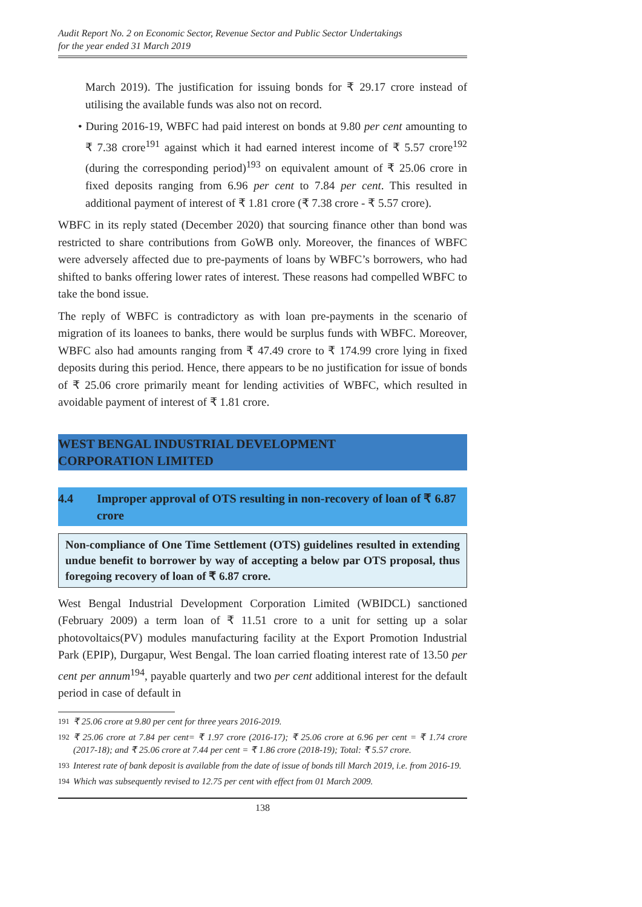Audit Report No. 2 on Economic Sector, Revenue Sector and Public Sector Undertakings
for the year ended 31 March 2019
March 2019). The justification for issuing bonds for ₹ 29.17 crore instead of utilising the available funds was also not on record.
• During 2016-19, WBFC had paid interest on bonds at 9.80 per cent amounting to ₹ 7.38 crore<sup>191</sup> against which it had earned interest income of ₹ 5.57 crore<sup>192</sup> (during the corresponding period)<sup>193</sup> on equivalent amount of ₹ 25.06 crore in fixed deposits ranging from 6.96 per cent to 7.84 per cent. This resulted in additional payment of interest of ₹ 1.81 crore (₹ 7.38 crore - ₹ 5.57 crore).
WBFC in its reply stated (December 2020) that sourcing finance other than bond was restricted to share contributions from GoWB only. Moreover, the finances of WBFC were adversely affected due to pre-payments of loans by WBFC’s borrowers, who had shifted to banks offering lower rates of interest. These reasons had compelled WBFC to take the bond issue.
The reply of WBFC is contradictory as with loan pre-payments in the scenario of migration of its loanees to banks, there would be surplus funds with WBFC. Moreover, WBFC also had amounts ranging from ₹ 47.49 crore to ₹ 174.99 crore lying in fixed deposits during this period. Hence, there appears to be no justification for issue of bonds of ₹ 25.06 crore primarily meant for lending activities of WBFC, which resulted in avoidable payment of interest of ₹ 1.81 crore.
WEST BENGAL INDUSTRIAL DEVELOPMENT
CORPORATION LIMITED
4.4 Improper approval of OTS resulting in non-recovery of loan of ₹ 6.87 crore
Non-compliance of One Time Settlement (OTS) guidelines resulted in extending undue benefit to borrower by way of accepting a below par OTS proposal, thus foregoing recovery of loan of ₹ 6.87 crore.
West Bengal Industrial Development Corporation Limited (WBIDCL) sanctioned (February 2009) a term loan of ₹ 11.51 crore to a unit for setting up a solar photovoltaics(PV) modules manufacturing facility at the Export Promotion Industrial Park (EPIP), Durgapur, West Bengal. The loan carried floating interest rate of 13.50 per cent per annum<sup>194</sup>, payable quarterly and two per cent additional interest for the default period in case of default in
<sup>191</sup> ₹ 25.06 crore at 9.80 per cent for three years 2016-2019.
<sup>192</sup> ₹ 25.06 crore at 7.84 per cent= ₹ 1.97 crore (2016-17); ₹ 25.06 crore at 6.96 per cent = ₹ 1.74 crore (2017-18); and ₹ 25.06 crore at 7.44 per cent = ₹ 1.86 crore (2018-19); Total: ₹ 5.57 crore.
<sup>193</sup> Interest rate of bank deposit is available from the date of issue of bonds till March 2019, i.e. from 2016-19.
<sup>194</sup> Which was subsequently revised to 12.75 per cent with effect from 01 March 2009.
138